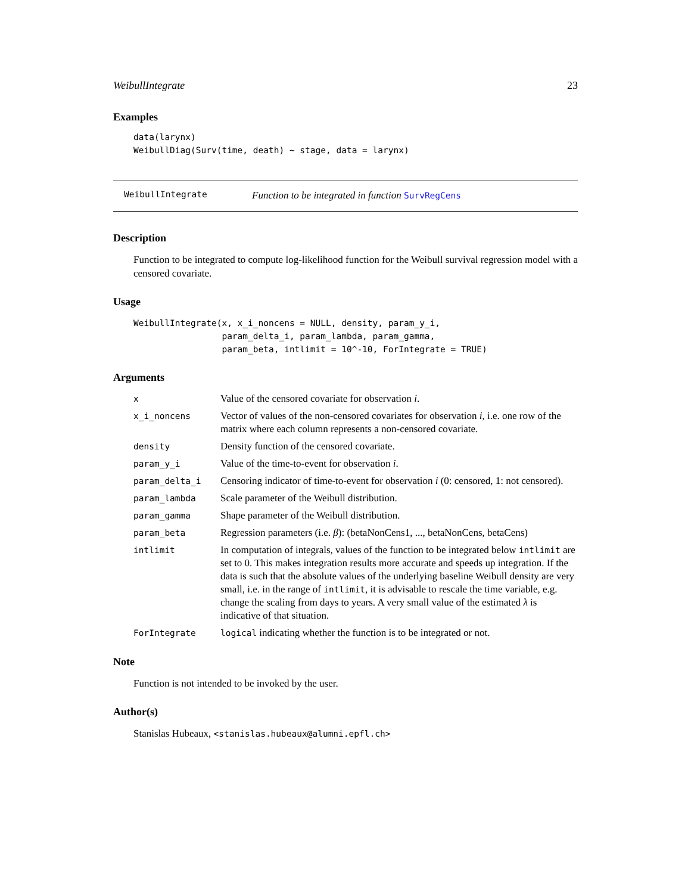WeibullIntegrate 23
Examples
data(larynx)
WeibullDiag(Surv(time, death) ~ stage, data = larynx)
WeibullIntegrate Function to be integrated in function SurvRegCens
Description
Function to be integrated to compute log-likelihood function for the Weibull survival regression model with a censored covariate.
Usage
WeibullIntegrate(x, x_i_noncens = NULL, density, param_y_i,
                 param_delta_i, param_lambda, param_gamma,
                 param_beta, intlimit = 10^-10, ForIntegrate = TRUE)
Arguments
| x | Value of the censored covariate for observation i . |
| x_i_noncens | Vector of values of the non-censored covariates for observation i , i.e. one row of the matrix where each column represents a non-censored covariate. |
| density | Density function of the censored covariate. |
| param_y_i | Value of the time-to-event for observation i . |
| param_delta_i | Censoring indicator of time-to-event for observation i (0: censored, 1: not censored). |
| param_lambda | Scale parameter of the Weibull distribution. |
| param_gamma | Shape parameter of the Weibull distribution. |
| param_beta | Regression parameters (i.e. β ): (betaNonCens1, ..., betaNonCens, betaCens) |
| intlimit | In computation of integrals, values of the function to be integrated below intlimit are set to 0. This makes integration results more accurate and speeds up integration. If the data is such that the absolute values of the underlying baseline Weibull density are very small, i.e. in the range of intlimit , it is advisable to rescale the time variable, e.g. change the scaling from days to years. A very small value of the estimated λ is indicative of that situation. |
| ForIntegrate | logical indicating whether the function is to be integrated or not. |
Note
Function is not intended to be invoked by the user.
Author(s)
Stanislas Hubeaux, <stanislas.hubeaux@alumni.epfl.ch>